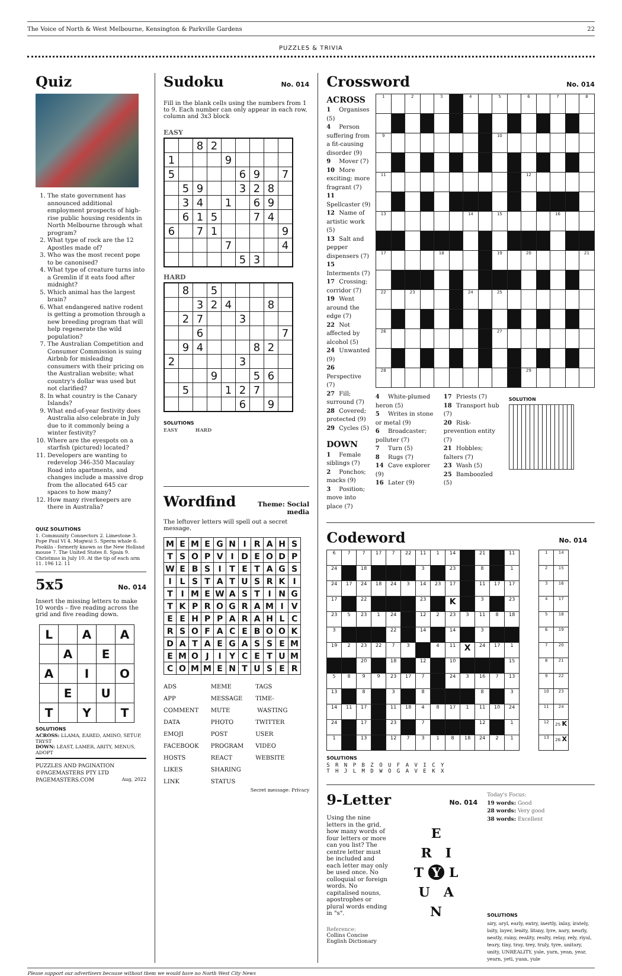The Voice of North & West Melbourne, Kensington & Parkville Gardens 22
PUZZLES & TRIVIA
Quiz
1. The state government has announced additional employment prospects of high-rise public housing residents in North Melbourne through what program?
2. What type of rock are the 12 Apostles made of?
3. Who was the most recent pope to be canonised?
4. What type of creature turns into a Gremlin if it eats food after midnight?
5. Which animal has the largest brain?
6. What endangered native rodent is getting a promotion through a new breeding program that will help regenerate the wild population?
7. The Australian Competition and Consumer Commission is suing Airbnb for misleading consumers with their pricing on the Australian website; what country's dollar was used but not clarified?
8. In what country is the Canary Islands?
9. What end-of-year festivity does Australia also celebrate in July due to it commonly being a winter festivity?
10. Where are the eyespots on a starfish (pictured) located?
11. Developers are wanting to redevelop 346-350 Macaulay Road into apartments, and changes include a massive drop from the allocated 645 car spaces to how many?
12. How many riverkeepers are there in Australia?
QUIZ SOLUTIONS
1. Community Connectors 2. Limestone 3. Pope Paul VI 4. Mogwai 5. Sperm whale 6. Pookila - formerly known as the New Holland mouse 7. The United States 8. Spain 9. Christmas in July 10. At the tip of each arm 11. 196 12. 11
5x5
No. 014
Insert the missing letters to make 10 words – five reading across the grid and five reading down.
| L | | A | | A |
| | A | | E | |
| A | | I | | O |
| | E | | U | |
| T | | Y | | T |
SOLUTIONS
ACROSS: LLAMA, EARED, AMINO, SETUP, TRYST
DOWN: LEAST, LAMER, ARITY, MENUS, ADOPT
PUZZLES AND PAGINATION
©PAGEMASTERS PTY LTD
PAGEMASTERS.COM Aug, 2022
Sudoku
No. 014
Fill in the blank cells using the numbers from 1 to 9. Each number can only appear in each row, column and 3x3 block
EASY
| | | 8 | 2 | | | | | |
| 1 | | | | 9 | | | | |
| 5 | | | | | 6 | 9 | | 7 |
| | 5 | 9 | | | 3 | 2 | 8 | |
| | 3 | 4 | | 1 | | 6 | 9 | |
| | 6 | 1 | 5 | | | 7 | 4 | |
| 6 | | 7 | 1 | | | | | 9 |
| | | | | 7 | | | | 4 |
| | | | | | 5 | 3 | | |
HARD
| | 8 | | 5 | | | | | |
| | | 3 | 2 | 4 | | | 8 | |
| | 2 | 7 | | | 3 | | | |
| | | 6 | | | | | | 7 |
| | 9 | 4 | | | | 8 | 2 | |
| 2 | | | | | 3 | | | |
| | | | 9 | | | 5 | 6 | |
| | 5 | | | 1 | 2 | 7 | | |
| | | | | | 6 | | 9 | |
SOLUTIONS
EASY HARD
Wordfind
Theme: Social
media
The leftover letters will spell out a secret message.
| M | E | M | E | G | N | I | R | A | H | S |
| T | S | O | P | V | I | D | E | O | D | P |
| W | E | B | S | I | T | E | T | A | G | S |
| I | L | S | T | A | T | U | S | R | K | I |
| T | I | M | E | W | A | S | T | I | N | G |
| T | K | P | R | O | G | R | A | M | I | V |
| E | E | H | P | P | A | R | A | H | L | C |
| R | S | O | F | A | C | E | B | O | O | K |
| D | A | T | A | E | G | A | S | S | E | M |
| E | M | O | J | I | Y | C | E | T | U | M |
| C | O | M | M | E | N | T | U | S | E | R |
ADS
APP
COMMENT
DATA
EMOJI
FACEBOOK
HOSTS
LIKES
LINK
MEME
MESSAGE
MUTE
PHOTO
POST
PROGRAM
REACT
SHARING
STATUS
TAGS
TIME-
WASTING
TWITTER
USER
VIDEO
WEBSITE
Secret message: Privacy
Crossword
No. 014
ACROSS
1 Organises (5)
4 Person suffering from a fit-causing disorder (9)
9 Mover (7)
10 More exciting; more fragrant (7)
11 Spellcaster (9)
12 Name of artistic work (5)
13 Salt and pepper dispensers (7)
15 Interments (7)
17 Crossing; corridor (7)
19 Went around the edge (7)
22 Not affected by alcohol (5)
24 Unwanted (9)
26 Perspective (7)
27 Fill; surround (7)
28 Covered; protected (9)
29 Cycles (5)
DOWN
1 Female siblings (7)
2 Ponchos; macks (9)
3 Position; move into place (7)
| 1 | | 2 | | 3 | | 4 | | 5 | | 6 | | 7 | | 8 |
| 9 | | | | | | | | 10 | | | | | | |
| 11 | | | | | | | | | | 12 | | | | |
| 13 | | | | | | 14 | | 15 | | | | 16 | | |
| 17 | | | | 18 | | | | 19 | | 20 | | | | 21 |
| 22 | | 23 | | | | 24 | | 25 | | | | | | |
| 26 | | | | | | | | 27 | | | | | | |
| 28 | | | | | | | | | | 29 | | | | |
4 White-plumed heron (5)
5 Writes in stone or metal (9)
6 Broadcaster; polluter (7)
7 Turn (5)
8 Rugs (7)
14 Cave explorer (9)
16 Later (9)
17 Priests (7)
18 Transport hub (7)
20 Risk-prevention entity (7)
21 Hobbles; falters (7)
23 Wash (5)
25 Bamboozled (5)
SOLUTION
Codeword
No. 014
| 6 | 7 | 7 | 17 | 7 | 22 | 11 | 1 | 14 | | 21 | | 11 |
| 24 | | 18 | | | | 3 | | 23 | | 8 | | 1 |
| 24 | 17 | 24 | 18 | 24 | 3 | 14 | 23 | 17 | | 11 | 17 | 17 |
| 17 | | 22 | | | | 23 | | K | | 3 | | 23 |
| 23 | 5 | 23 | 1 | 24 | | 12 | 2 | 23 | 3 | 11 | 8 | 18 |
| 3 | | | | 22 | | 14 | | 14 | | 3 | | |
| 19 | 2 | 23 | 22 | 7 | 3 | | 4 | 11 | X | 24 | 17 | 1 |
| | | 20 | | 18 | | 12 | | 10 | | | | 15 |
| 5 | 8 | 9 | 9 | 23 | 17 | 7 | | 24 | 3 | 16 | 7 | 13 |
| 13 | | 8 | | 3 | | 8 | | | | 8 | | 3 |
| 14 | 11 | 17 | | 11 | 18 | 4 | 8 | 17 | 1 | 11 | 10 | 24 |
| 24 | | 17 | | 23 | | 7 | | | | 12 | | 1 |
| 1 | | 13 | | 12 | 7 | 3 | 1 | 8 | 18 | 24 | 2 | 1 |
| 1 | 14 |
| 2 | 15 |
| 3 | 16 |
| 4 | 17 |
| 5 | 18 |
| 6 | 19 |
| 7 | 20 |
| 8 | 21 |
| 9 | 22 |
| 10 | 23 |
| 11 | 24 |
| 12 | 25 K |
| 13 | 26 X |
SOLUTIONS
S R N P B Z O U F A V I C Y
T H J L M D W O G A V E K X
9-Letter
No. 014
Using the nine letters in the grid, how many words of four letters or more can you list? The centre letter must be included and each letter may only be used once. No colloquial or foreign words. No capitalised nouns, apostrophes or plural words ending in "s".
E
R I
T Y L
U A
N
Reference:
Collins Concise
English Dictionary
Today's Focus:
19 words: Good
28 words: Very good
38 words: Excellent
SOLUTIONS
airy, aryl, early, entry, inertly, inlay, irately, laity, layer, lenity, litany, lyre, nary, nearly, neatly, rainy, reality, realty, relay, rely, riyal, teary, tiny, tray, trey, truly, tyre, unitary, unity, UNREALITY, yale, yarn, yean, year, yearn, yeti, yuan, yule
Please support our advertisers because without them we would have no North West City News